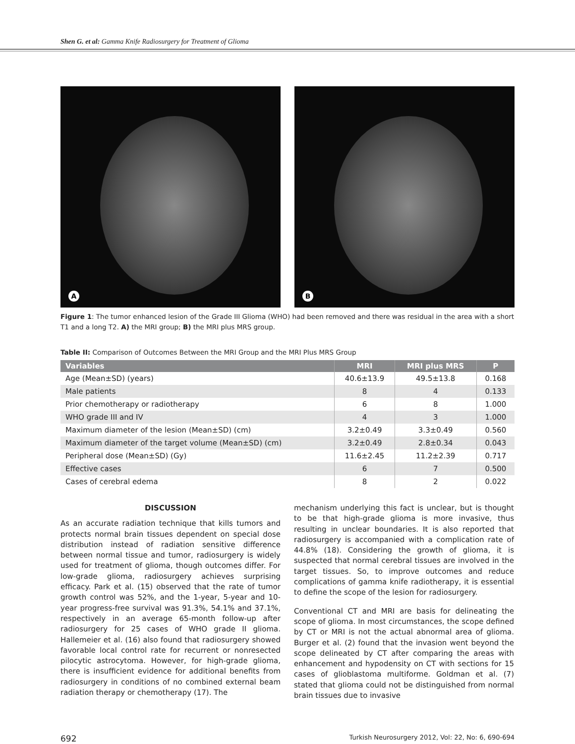Shen G. et al: Gamma Knife Radiosurgery for Treatment of Glioma
A
B
Figure 1: The tumor enhanced lesion of the Grade III Glioma (WHO) had been removed and there was residual in the area with a short T1 and a long T2. A) the MRI group; B) the MRI plus MRS group.
Table II: Comparison of Outcomes Between the MRI Group and the MRI Plus MRS Group
| Variables | MRI | MRI plus MRS | P |
| --- | --- | --- | --- |
| Age (Mean±SD) (years) | 40.6±13.9 | 49.5±13.8 | 0.168 |
| Male patients | 8 | 4 | 0.133 |
| Prior chemotherapy or radiotherapy | 6 | 8 | 1.000 |
| WHO grade III and IV | 4 | 3 | 1.000 |
| Maximum diameter of the lesion (Mean±SD) (cm) | 3.2±0.49 | 3.3±0.49 | 0.560 |
| Maximum diameter of the target volume (Mean±SD) (cm) | 3.2±0.49 | 2.8±0.34 | 0.043 |
| Peripheral dose (Mean±SD) (Gy) | 11.6±2.45 | 11.2±2.39 | 0.717 |
| Effective cases | 6 | 7 | 0.500 |
| Cases of cerebral edema | 8 | 2 | 0.022 |
DISCUSSION
As an accurate radiation technique that kills tumors and protects normal brain tissues dependent on special dose distribution instead of radiation sensitive difference between normal tissue and tumor, radiosurgery is widely used for treatment of glioma, though outcomes differ. For low-grade glioma, radiosurgery achieves surprising efficacy. Park et al. (15) observed that the rate of tumor growth control was 52%, and the 1-year, 5-year and 10-year progress-free survival was 91.3%, 54.1% and 37.1%, respectively in an average 65-month follow-up after radiosurgery for 25 cases of WHO grade II glioma. Hallemeier et al. (16) also found that radiosurgery showed favorable local control rate for recurrent or nonresected pilocytic astrocytoma. However, for high-grade glioma, there is insufficient evidence for additional benefits from radiosurgery in conditions of no combined external beam radiation therapy or chemotherapy (17). The
mechanism underlying this fact is unclear, but is thought to be that high-grade glioma is more invasive, thus resulting in unclear boundaries. It is also reported that radiosurgery is accompanied with a complication rate of 44.8% (18). Considering the growth of glioma, it is suspected that normal cerebral tissues are involved in the target tissues. So, to improve outcomes and reduce complications of gamma knife radiotherapy, it is essential to define the scope of the lesion for radiosurgery.
Conventional CT and MRI are basis for delineating the scope of glioma. In most circumstances, the scope defined by CT or MRI is not the actual abnormal area of glioma. Burger et al. (2) found that the invasion went beyond the scope delineated by CT after comparing the areas with enhancement and hypodensity on CT with sections for 15 cases of glioblastoma multiforme. Goldman et al. (7) stated that glioma could not be distinguished from normal brain tissues due to invasive
692 Turkish Neurosurgery 2012, Vol: 22, No: 6, 690-694